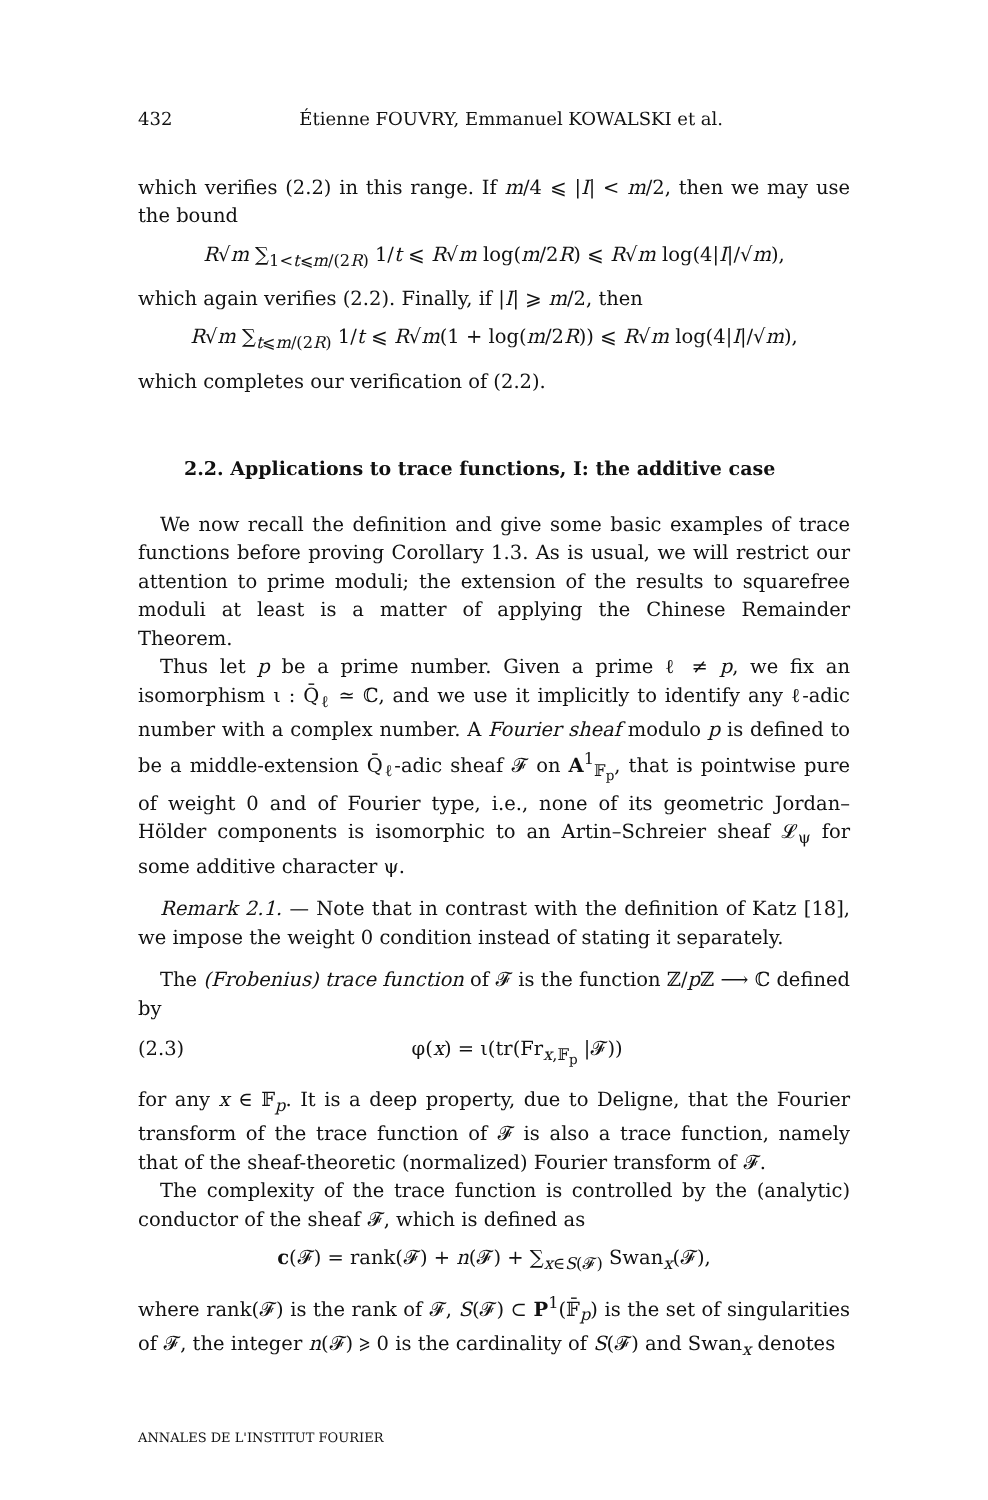432 Étienne FOUVRY, Emmanuel KOWALSKI et al.
which verifies (2.2) in this range. If m/4 ⩽ |I| < m/2, then we may use the bound
R√m ∑<sub>1<t⩽m/(2R)</sub> 1/t ⩽ R√m log(m/2R) ⩽ R√m log(4|I|/√m),
which again verifies (2.2). Finally, if |I| ⩾ m/2, then
R√m ∑<sub>t⩽m/(2R)</sub> 1/t ⩽ R√m(1 + log(m/2R)) ⩽ R√m log(4|I|/√m),
which completes our verification of (2.2).
2.2. Applications to trace functions, I: the additive case
We now recall the definition and give some basic examples of trace functions before proving Corollary 1.3. As is usual, we will restrict our attention to prime moduli; the extension of the results to squarefree moduli at least is a matter of applying the Chinese Remainder Theorem.
Thus let p be a prime number. Given a prime ℓ ≠ p, we fix an isomorphism ι : Q̄<sub>ℓ</sub> ≃ ℂ, and we use it implicitly to identify any ℓ-adic number with a complex number. A Fourier sheaf modulo p is defined to be a middle-extension Q̄<sub>ℓ</sub>-adic sheaf 𝓕 on A<sup>1</sup><sub>𝔽<sub>p</sub></sub>, that is pointwise pure of weight 0 and of Fourier type, i.e., none of its geometric Jordan–Hölder components is isomorphic to an Artin–Schreier sheaf 𝓛<sub>ψ</sub> for some additive character ψ.
Remark 2.1. — Note that in contrast with the definition of Katz [18], we impose the weight 0 condition instead of stating it separately.
The (Frobenius) trace function of 𝓕 is the function ℤ/p ℤ ⟶ ℂ defined by
(2.3) φ(x) = ι(tr(Fr<sub>x,𝔽<sub>p</sub></sub> |𝓕))
for any x ∈ 𝔽<sub>p</sub>. It is a deep property, due to Deligne, that the Fourier transform of the trace function of 𝓕 is also a trace function, namely that of the sheaf-theoretic (normalized) Fourier transform of 𝓕.
The complexity of the trace function is controlled by the (analytic) conductor of the sheaf 𝓕, which is defined as
c(𝓕) = rank(𝓕) + n(𝓕) + ∑<sub>x∈S(𝓕)</sub> Swan<sub>x</sub>(𝓕),
where rank(𝓕) is the rank of 𝓕, S(𝓕) ⊂ P<sup>1</sup>(𝔽̄<sub>p</sub>) is the set of singularities of 𝓕, the integer n(𝓕) ⩾ 0 is the cardinality of S(𝓕) and Swan<sub>x</sub> denotes
ANNALES DE L'INSTITUT FOURIER